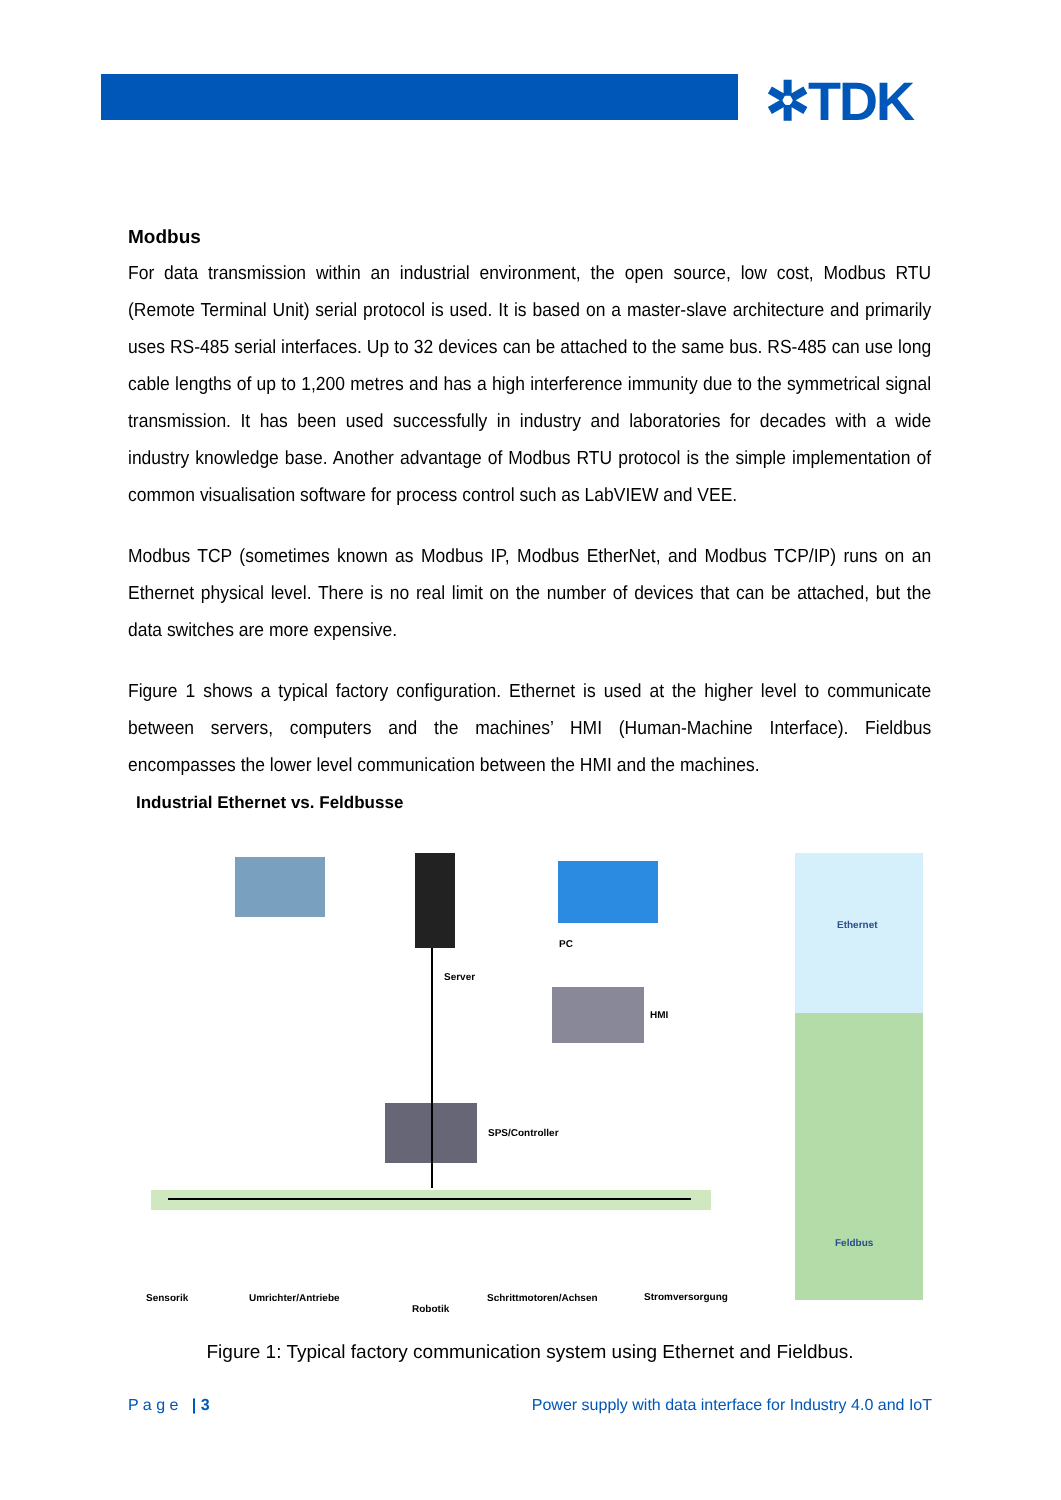✲TDK
Modbus
For data transmission within an industrial environment, the open source, low cost, Modbus RTU (Remote Terminal Unit) serial protocol is used. It is based on a master-slave architecture and primarily uses RS-485 serial interfaces. Up to 32 devices can be attached to the same bus. RS-485 can use long cable lengths of up to 1,200 metres and has a high interference immunity due to the symmetrical signal transmission. It has been used successfully in industry and laboratories for decades with a wide industry knowledge base. Another advantage of Modbus RTU protocol is the simple implementation of common visualisation software for process control such as LabVIEW and VEE.
Modbus TCP (sometimes known as Modbus IP, Modbus EtherNet, and Modbus TCP/IP) runs on an Ethernet physical level. There is no real limit on the number of devices that can be attached, but the data switches are more expensive.
Figure 1 shows a typical factory configuration. Ethernet is used at the higher level to communicate between servers, computers and the machines’ HMI (Human-Machine Interface). Fieldbus encompasses the lower level communication between the HMI and the machines.
Industrial Ethernet vs. Feldbusse
Ethernet
Feldbus
PC
Server
HMI
SPS/Controller
Sensorik Umrichter/Antriebe
Robotik
Schrittmotoren/Achsen Stromversorgung
Figure 1: Typical factory communication system using Ethernet and Fieldbus.
P a g e | 3 Power supply with data interface for Industry 4.0 and IoT